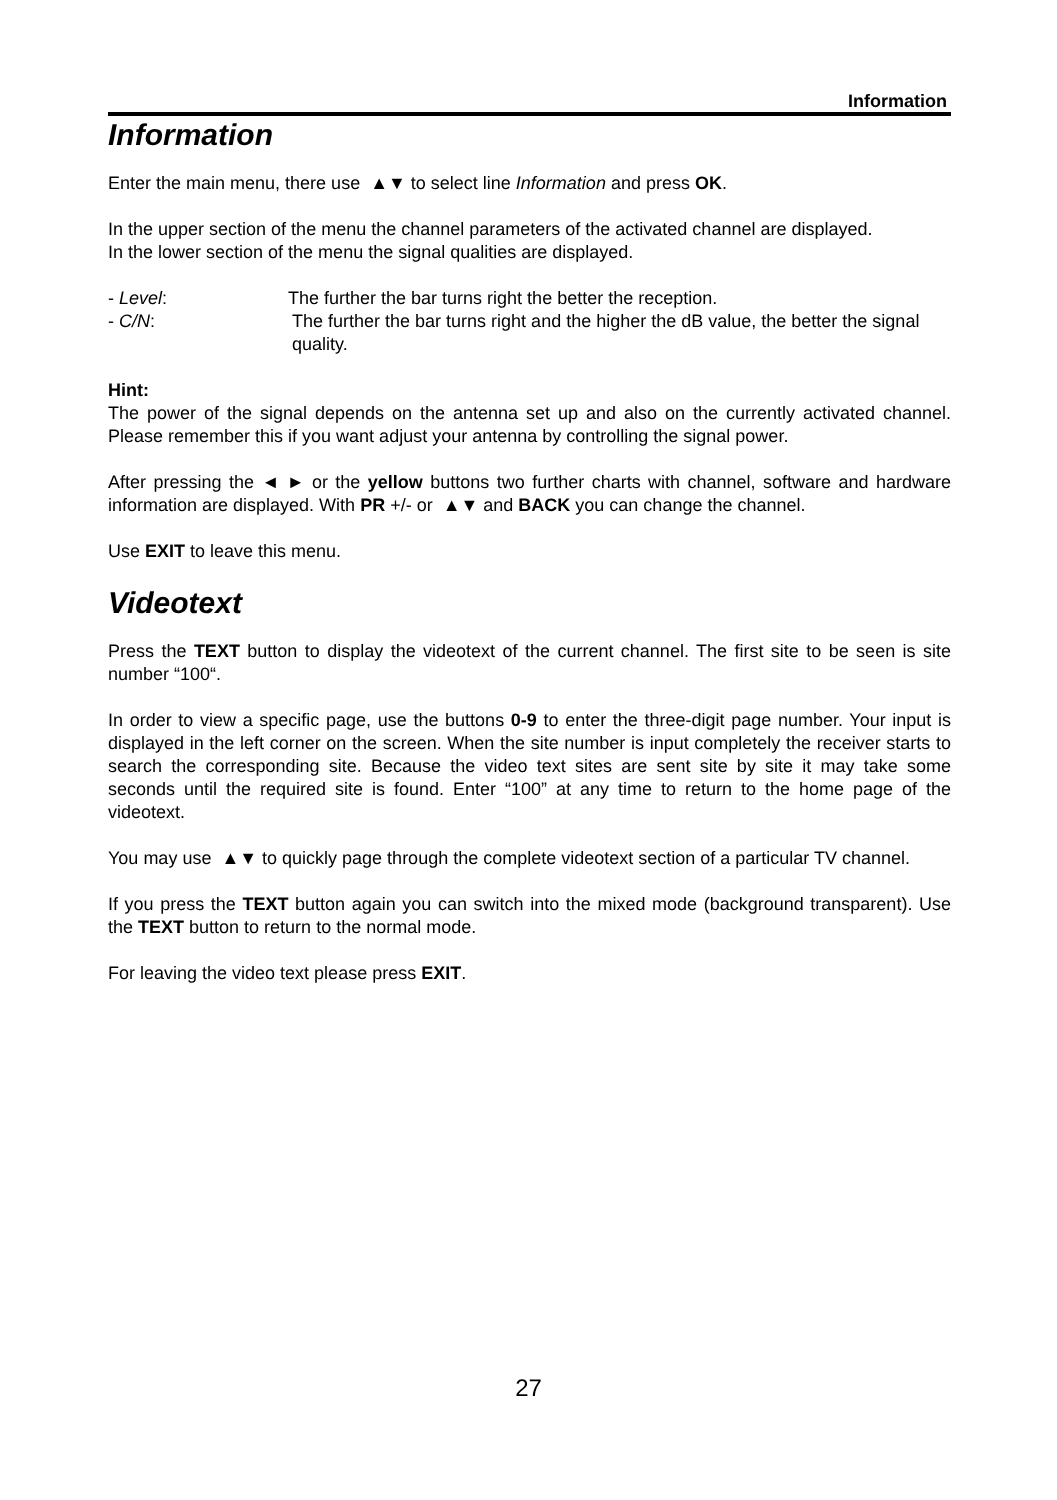Information
Information
Enter the main menu, there use ▲▼ to select line Information and press OK.
In the upper section of the menu the channel parameters of the activated channel are displayed.
In the lower section of the menu the signal qualities are displayed.
- Level: The further the bar turns right the better the reception.
- C/N: The further the bar turns right and the higher the dB value, the better the signal quality.
Hint:
The power of the signal depends on the antenna set up and also on the currently activated channel. Please remember this if you want adjust your antenna by controlling the signal power.
After pressing the ◄ ► or the yellow buttons two further charts with channel, software and hardware information are displayed. With PR +/- or ▲▼ and BACK you can change the channel.
Use EXIT to leave this menu.
Videotext
Press the TEXT button to display the videotext of the current channel. The first site to be seen is site number “100“.
In order to view a specific page, use the buttons 0-9 to enter the three-digit page number. Your input is displayed in the left corner on the screen. When the site number is input completely the receiver starts to search the corresponding site. Because the video text sites are sent site by site it may take some seconds until the required site is found. Enter “100” at any time to return to the home page of the videotext.
You may use ▲▼ to quickly page through the complete videotext section of a particular TV channel.
If you press the TEXT button again you can switch into the mixed mode (background transparent). Use the TEXT button to return to the normal mode.
For leaving the video text please press EXIT.
27